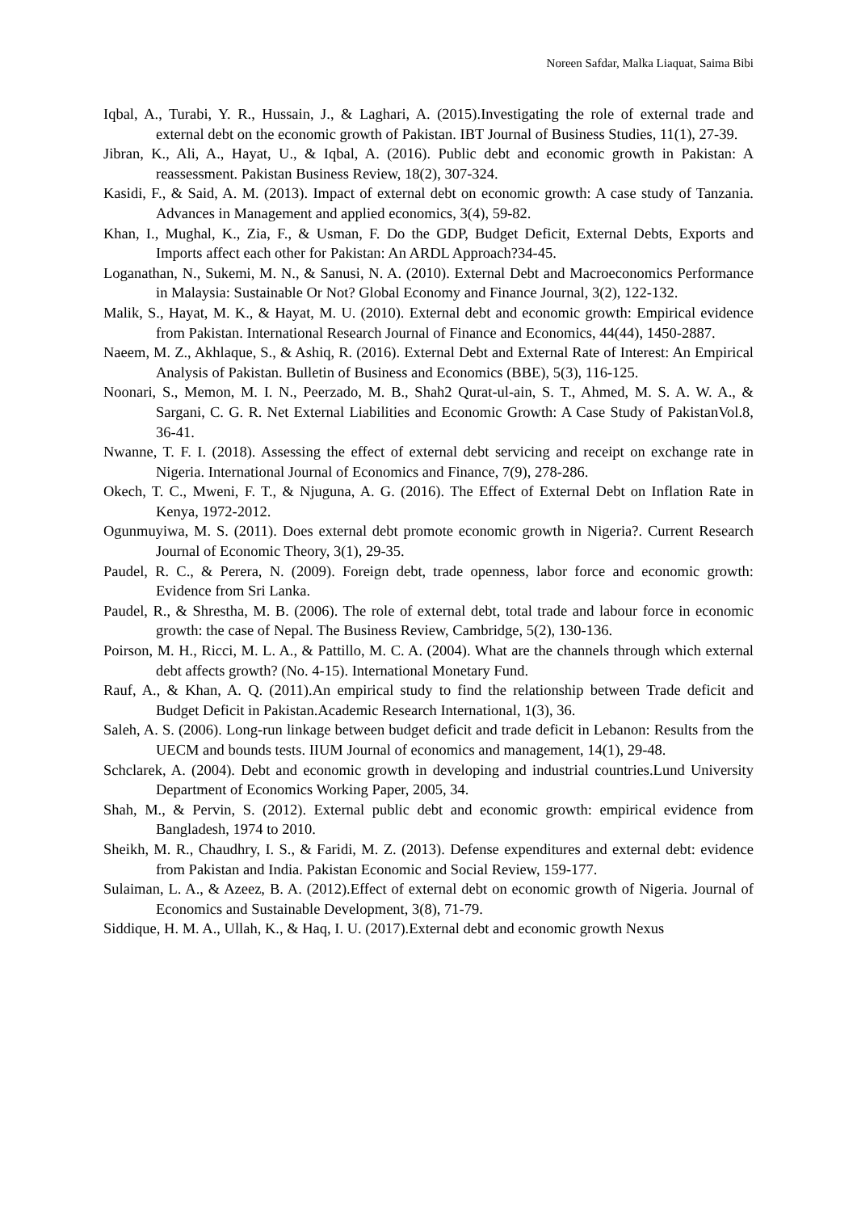Noreen Safdar, Malka Liaquat, Saima Bibi
Iqbal, A., Turabi, Y. R., Hussain, J., & Laghari, A. (2015).Investigating the role of external trade and external debt on the economic growth of Pakistan. IBT Journal of Business Studies, 11(1), 27-39.
Jibran, K., Ali, A., Hayat, U., & Iqbal, A. (2016). Public debt and economic growth in Pakistan: A reassessment. Pakistan Business Review, 18(2), 307-324.
Kasidi, F., & Said, A. M. (2013). Impact of external debt on economic growth: A case study of Tanzania. Advances in Management and applied economics, 3(4), 59-82.
Khan, I., Mughal, K., Zia, F., & Usman, F. Do the GDP, Budget Deficit, External Debts, Exports and Imports affect each other for Pakistan: An ARDL Approach?34-45.
Loganathan, N., Sukemi, M. N., & Sanusi, N. A. (2010). External Debt and Macroeconomics Performance in Malaysia: Sustainable Or Not? Global Economy and Finance Journal, 3(2), 122-132.
Malik, S., Hayat, M. K., & Hayat, M. U. (2010). External debt and economic growth: Empirical evidence from Pakistan. International Research Journal of Finance and Economics, 44(44), 1450-2887.
Naeem, M. Z., Akhlaque, S., & Ashiq, R. (2016). External Debt and External Rate of Interest: An Empirical Analysis of Pakistan. Bulletin of Business and Economics (BBE), 5(3), 116-125.
Noonari, S., Memon, M. I. N., Peerzado, M. B., Shah2 Qurat-ul-ain, S. T., Ahmed, M. S. A. W. A., & Sargani, C. G. R. Net External Liabilities and Economic Growth: A Case Study of PakistanVol.8, 36-41.
Nwanne, T. F. I. (2018). Assessing the effect of external debt servicing and receipt on exchange rate in Nigeria. International Journal of Economics and Finance, 7(9), 278-286.
Okech, T. C., Mweni, F. T., & Njuguna, A. G. (2016). The Effect of External Debt on Inflation Rate in Kenya, 1972-2012.
Ogunmuyiwa, M. S. (2011). Does external debt promote economic growth in Nigeria?. Current Research Journal of Economic Theory, 3(1), 29-35.
Paudel, R. C., & Perera, N. (2009). Foreign debt, trade openness, labor force and economic growth: Evidence from Sri Lanka.
Paudel, R., & Shrestha, M. B. (2006). The role of external debt, total trade and labour force in economic growth: the case of Nepal. The Business Review, Cambridge, 5(2), 130-136.
Poirson, M. H., Ricci, M. L. A., & Pattillo, M. C. A. (2004). What are the channels through which external debt affects growth? (No. 4-15). International Monetary Fund.
Rauf, A., & Khan, A. Q. (2011).An empirical study to find the relationship between Trade deficit and Budget Deficit in Pakistan.Academic Research International, 1(3), 36.
Saleh, A. S. (2006). Long-run linkage between budget deficit and trade deficit in Lebanon: Results from the UECM and bounds tests. IIUM Journal of economics and management, 14(1), 29-48.
Schclarek, A. (2004). Debt and economic growth in developing and industrial countries.Lund University Department of Economics Working Paper, 2005, 34.
Shah, M., & Pervin, S. (2012). External public debt and economic growth: empirical evidence from Bangladesh, 1974 to 2010.
Sheikh, M. R., Chaudhry, I. S., & Faridi, M. Z. (2013). Defense expenditures and external debt: evidence from Pakistan and India. Pakistan Economic and Social Review, 159-177.
Sulaiman, L. A., & Azeez, B. A. (2012).Effect of external debt on economic growth of Nigeria. Journal of Economics and Sustainable Development, 3(8), 71-79.
Siddique, H. M. A., Ullah, K., & Haq, I. U. (2017).External debt and economic growth Nexus